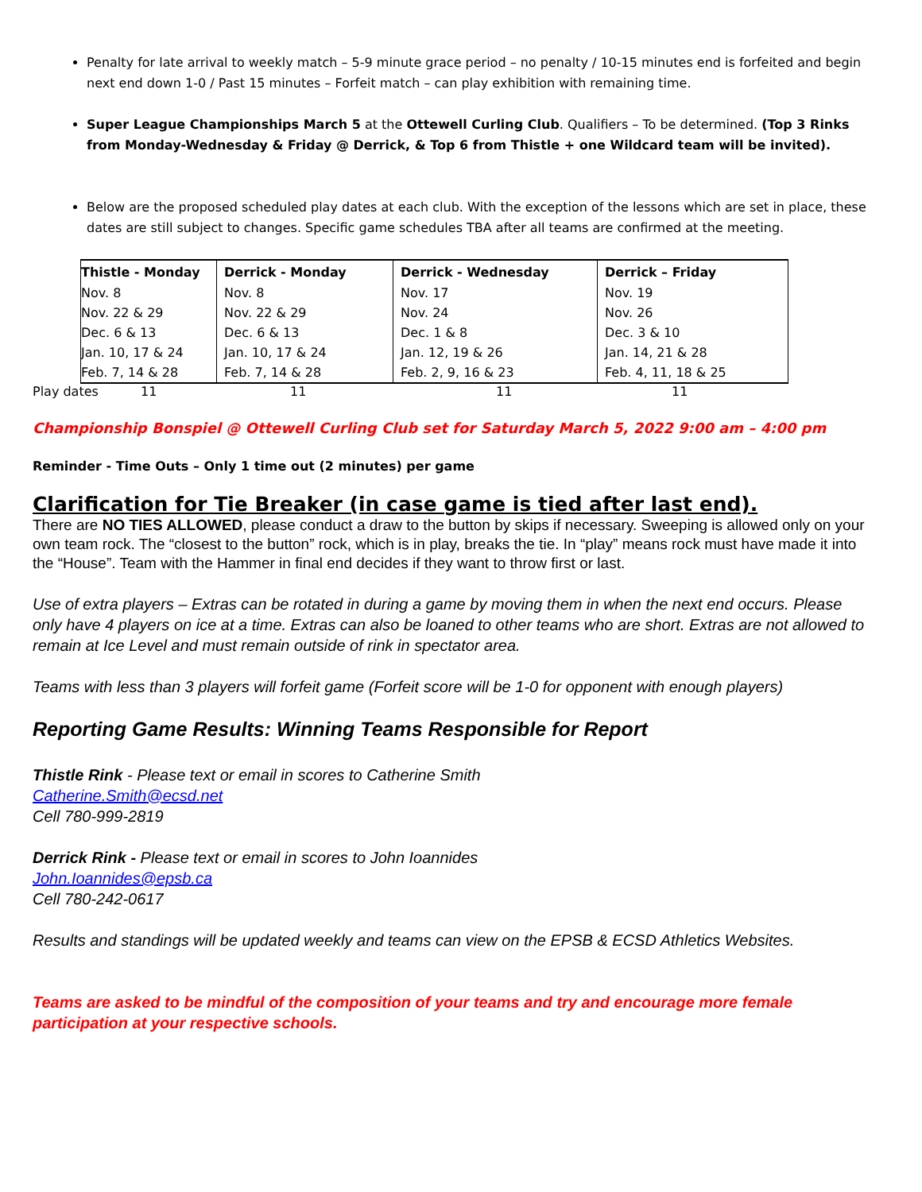Penalty for late arrival to weekly match – 5-9 minute grace period – no penalty / 10-15 minutes end is forfeited and begin next end down 1-0 / Past 15 minutes – Forfeit match – can play exhibition with remaining time.
Super League Championships March 5 at the Ottewell Curling Club. Qualifiers – To be determined. (Top 3 Rinks from Monday-Wednesday & Friday @ Derrick, & Top 6 from Thistle + one Wildcard team will be invited).
Below are the proposed scheduled play dates at each club. With the exception of the lessons which are set in place, these dates are still subject to changes. Specific game schedules TBA after all teams are confirmed at the meeting.
| Thistle - Monday | Derrick - Monday | Derrick - Wednesday | Derrick – Friday |
| --- | --- | --- | --- |
| Nov. 8 | Nov. 8 | Nov. 17 | Nov. 19 |
| Nov. 22 & 29 | Nov. 22 & 29 | Nov. 24 | Nov. 26 |
| Dec. 6 & 13 | Dec. 6 & 13 | Dec. 1 & 8 | Dec. 3 & 10 |
| Jan. 10, 17 & 24 | Jan. 10, 17 & 24 | Jan. 12, 19 & 26 | Jan. 14, 21 & 28 |
| Feb. 7, 14 & 28 | Feb. 7, 14 & 28 | Feb. 2, 9, 16 & 23 | Feb. 4, 11, 18 & 25 |
Play dates 11 11 11 11
Championship Bonspiel @ Ottewell Curling Club set for Saturday March 5, 2022 9:00 am – 4:00 pm
Reminder - Time Outs – Only 1 time out (2 minutes) per game
Clarification for Tie Breaker (in case game is tied after last end).
There are NO TIES ALLOWED, please conduct a draw to the button by skips if necessary. Sweeping is allowed only on your own team rock. The “closest to the button” rock, which is in play, breaks the tie. In “play” means rock must have made it into the “House”. Team with the Hammer in final end decides if they want to throw first or last.
Use of extra players – Extras can be rotated in during a game by moving them in when the next end occurs. Please only have 4 players on ice at a time. Extras can also be loaned to other teams who are short. Extras are not allowed to remain at Ice Level and must remain outside of rink in spectator area.
Teams with less than 3 players will forfeit game (Forfeit score will be 1-0 for opponent with enough players)
Reporting Game Results: Winning Teams Responsible for Report
Thistle Rink - Please text or email in scores to Catherine Smith
Catherine.Smith@ecsd.net
Cell 780-999-2819
Derrick Rink - Please text or email in scores to John Ioannides
John.Ioannides@epsb.ca
Cell 780-242-0617
Results and standings will be updated weekly and teams can view on the EPSB & ECSD Athletics Websites.
Teams are asked to be mindful of the composition of your teams and try and encourage more female participation at your respective schools.